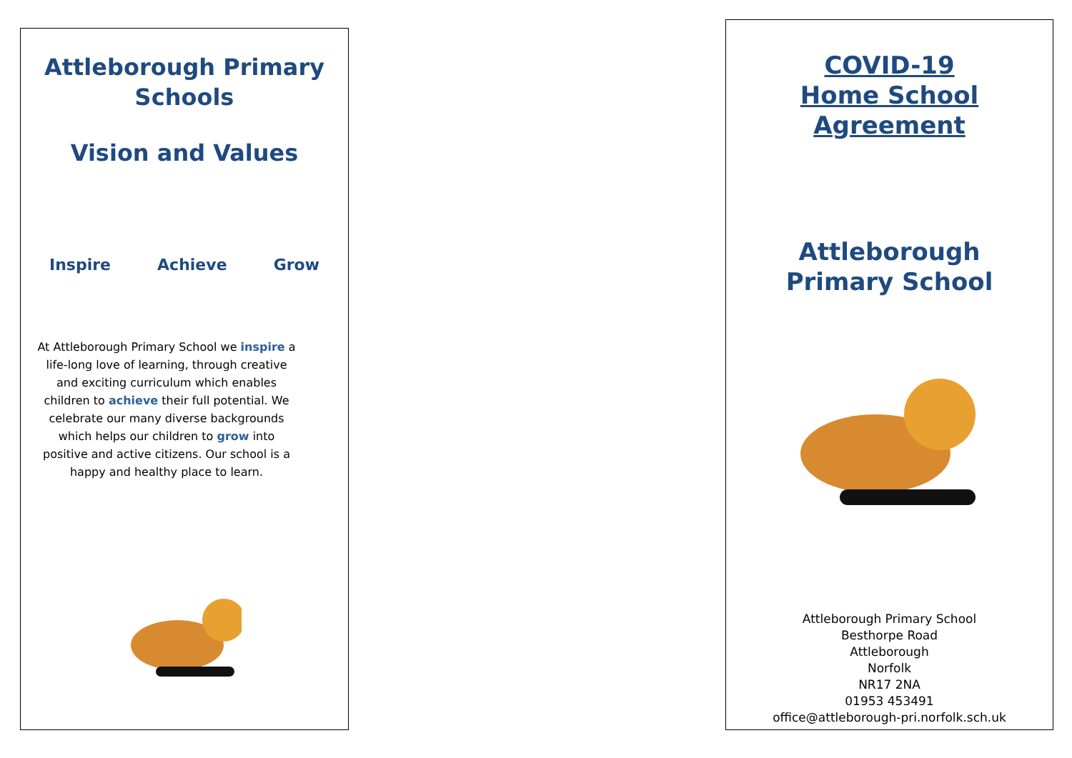Attleborough Primary
Schools
Vision and Values
Inspire Achieve Grow
At Attleborough Primary School we inspire a life-long love of learning, through creative and exciting curriculum which enables children to achieve their full potential. We celebrate our many diverse backgrounds which helps our children to grow into positive and active citizens. Our school is a happy and healthy place to learn.
COVID-19
Home School Agreement
Attleborough
Primary School
Attleborough Primary School
Besthorpe Road
Attleborough
Norfolk
NR17 2NA
01953 453491
office@attleborough-pri.norfolk.sch.uk